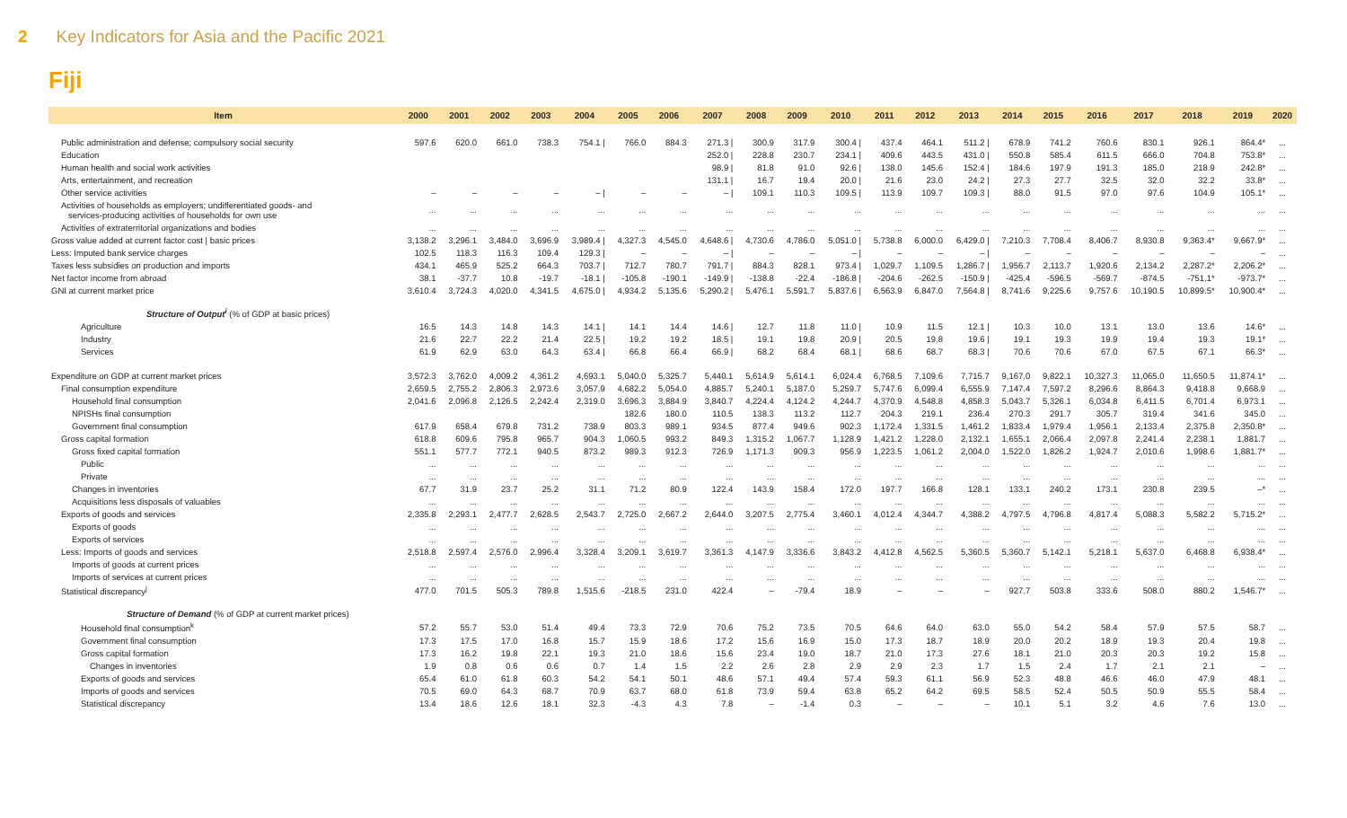2 Key Indicators for Asia and the Pacific 2021
Fiji
| Item | 2000 | 2001 | 2002 | 2003 | 2004 | 2005 | 2006 | 2007 | 2008 | 2009 | 2010 | 2011 | 2012 | 2013 | 2014 | 2015 | 2016 | 2017 | 2018 | 2019 | 2020 |
| --- | --- | --- | --- | --- | --- | --- | --- | --- | --- | --- | --- | --- | --- | --- | --- | --- | --- | --- | --- | --- | --- |
| Public administration and defense; compulsory social security | 597.6 | 620.0 | 661.0 | 738.3 | 754.1 / | 766.0 | 884.3 | 271.3 / | 300.9 | 317.9 | 300.4 / | 437.4 | 464.1 | 511.2 / | 678.9 | 741.2 | 760.6 | 830.1 | 926.1 | 864.4* | ... |
| Education | | | | | | | | 252.0 / | 228.8 | 230.7 | 234.1 / | 409.6 | 443.5 | 431.0 / | 550.8 | 585.4 | 611.5 | 666.0 | 704.8 | 753.8* | ... |
| Human health and social work activities | | | | | | | | 98.9 / | 81.8 | 91.0 | 92.6 / | 138.0 | 145.6 | 152.4 / | 184.6 | 197.9 | 191.3 | 185.0 | 218.9 | 242.8* | ... |
| Arts, entertainment, and recreation | | | | | | | | 131.1 / | 16.7 | 19.4 | 20.0 / | 21.6 | 23.0 | 24.2 / | 27.3 | 27.7 | 32.5 | 32.0 | 32.2 | 33.8* | ... |
| Other service activities | – | – | – | – | – / | – | – | – / | 109.1 | 110.3 | 109.5 / | 113.9 | 109.7 | 109.3 / | 88.0 | 91.5 | 97.0 | 97.6 | 104.9 | 105.1* | ... |
| Activities of households as employers; undifferentiated goods- and services-producing activities of households for own use | ... | ... | ... | ... | ... | ... | ... | ... | ... | ... | ... | ... | ... | ... | ... | ... | ... | ... | ... | ... | ... |
| Activities of extraterritorial organizations and bodies | ... | ... | ... | ... | ... | ... | ... | ... | ... | ... | ... | ... | ... | ... | ... | ... | ... | ... | ... | ... | ... |
| Gross value added at current factor cost / basic prices | 3,138.2 | 3,296.1 | 3,484.0 | 3,696.9 | 3,989.4 / | 4,327.3 | 4,545.0 | 4,648.6 / | 4,730.6 | 4,786.0 | 5,051.0 / | 5,738.8 | 6,000.0 | 6,429.0 / | 7,210.3 | 7,708.4 | 8,406.7 | 8,930.8 | 9,363.4* | 9,667.9* | ... |
| Less: Imputed bank service charges | 102.5 | 118.3 | 116.3 | 109.4 | 129.3 / | – | – | – / | – | – | – / | – | – | – / | – | – | – | – | – | – | ... |
| Taxes less subsidies on production and imports | 434.1 | 465.9 | 525.2 | 664.3 | 703.7 / | 712.7 | 780.7 | 791.7 / | 884.3 | 828.1 | 973.4 / | 1,029.7 | 1,109.5 | 1,286.7 / | 1,956.7 | 2,113.7 | 1,920.6 | 2,134.2 | 2,287.2* | 2,206.2* | ... |
| Net factor income from abroad | 38.1 | -37.7 | 10.8 | -19.7 | -18.1 / | -105.8 | -190.1 | -149.9 / | -138.8 | -22.4 | -186.8 / | -204.6 | -262.5 | -150.9 / | -425.4 | -596.5 | -569.7 | -874.5 | -751.1* | -973.7* | ... |
| GNI at current market price | 3,610.4 | 3,724.3 | 4,020.0 | 4,341.5 | 4,675.0 / | 4,934.2 | 5,135.6 | 5,290.2 / | 5,476.1 | 5,591.7 | 5,837.6 / | 6,563.9 | 6,847.0 | 7,564.8 / | 8,741.6 | 9,225.6 | 9,757.6 | 10,190.5 | 10,899.5* | 10,900.4* | ... |
| Structure of Output<sup>i</sup> (% of GDP at basic prices) | | | | | | | | | | | | | | | | | | | | | |
| Agriculture | 16.5 | 14.3 | 14.8 | 14.3 | 14.1 / | 14.1 | 14.4 | 14.6 / | 12.7 | 11.8 | 11.0 / | 10.9 | 11.5 | 12.1 / | 10.3 | 10.0 | 13.1 | 13.0 | 13.6 | 14.6* | ... |
| Industry | 21.6 | 22.7 | 22.2 | 21.4 | 22.5 / | 19.2 | 19.2 | 18.5 / | 19.1 | 19.8 | 20.9 / | 20.5 | 19.8 | 19.6 / | 19.1 | 19.3 | 19.9 | 19.4 | 19.3 | 19.1* | ... |
| Services | 61.9 | 62.9 | 63.0 | 64.3 | 63.4 / | 66.8 | 66.4 | 66.9 / | 68.2 | 68.4 | 68.1 / | 68.6 | 68.7 | 68.3 / | 70.6 | 70.6 | 67.0 | 67.5 | 67.1 | 66.3* | ... |
| Expenditure on GDP at current market prices | 3,572.3 | 3,762.0 | 4,009.2 | 4,361.2 | 4,693.1 | 5,040.0 | 5,325.7 | 5,440.1 | 5,614.9 | 5,614.1 | 6,024.4 | 6,768.5 | 7,109.6 | 7,715.7 | 9,167.0 | 9,822.1 | 10,327.3 | 11,065.0 | 11,650.5 | 11,874.1* | ... |
| Final consumption expenditure | 2,659.5 | 2,755.2 | 2,806.3 | 2,973.6 | 3,057.9 | 4,682.2 | 5,054.0 | 4,885.7 | 5,240.1 | 5,187.0 | 5,259.7 | 5,747.6 | 6,099.4 | 6,555.9 | 7,147.4 | 7,597.2 | 8,296.6 | 8,864.3 | 9,418.8 | 9,668.9 | ... |
| Household final consumption | 2,041.6 | 2,096.8 | 2,126.5 | 2,242.4 | 2,319.0 | 3,696.3 | 3,884.9 | 3,840.7 | 4,224.4 | 4,124.2 | 4,244.7 | 4,370.9 | 4,548.8 | 4,858.3 | 5,043.7 | 5,326.1 | 6,034.8 | 6,411.5 | 6,701.4 | 6,973.1 | ... |
| NPISHs final consumption | | | | | | 182.6 | 180.0 | 110.5 | 138.3 | 113.2 | 112.7 | 204.3 | 219.1 | 236.4 | 270.3 | 291.7 | 305.7 | 319.4 | 341.6 | 345.0 | ... |
| Government final consumption | 617.9 | 658.4 | 679.8 | 731.2 | 738.9 | 803.3 | 989.1 | 934.5 | 877.4 | 949.6 | 902.3 | 1,172.4 | 1,331.5 | 1,461.2 | 1,833.4 | 1,979.4 | 1,956.1 | 2,133.4 | 2,375.8 | 2,350.8* | ... |
| Gross capital formation | 618.8 | 609.6 | 795.8 | 965.7 | 904.3 | 1,060.5 | 993.2 | 849.3 | 1,315.2 | 1,067.7 | 1,128.9 | 1,421.2 | 1,228.0 | 2,132.1 | 1,655.1 | 2,066.4 | 2,097.8 | 2,241.4 | 2,238.1 | 1,881.7 | ... |
| Gross fixed capital formation | 551.1 | 577.7 | 772.1 | 940.5 | 873.2 | 989.3 | 912.3 | 726.9 | 1,171.3 | 909.3 | 956.9 | 1,223.5 | 1,061.2 | 2,004.0 | 1,522.0 | 1,826.2 | 1,924.7 | 2,010.6 | 1,998.6 | 1,881.7* | ... |
| Public | ... | ... | ... | ... | ... | ... | ... | ... | ... | ... | ... | ... | ... | ... | ... | ... | ... | ... | ... | ... | ... |
| Private | ... | ... | ... | ... | ... | ... | ... | ... | ... | ... | ... | ... | ... | ... | ... | ... | ... | ... | ... | ... | ... |
| Changes in inventories | 67.7 | 31.9 | 23.7 | 25.2 | 31.1 | 71.2 | 80.9 | 122.4 | 143.9 | 158.4 | 172.0 | 197.7 | 166.8 | 128.1 | 133.1 | 240.2 | 173.1 | 230.8 | 239.5 | –* | ... |
| Acquisitions less disposals of valuables | ... | ... | ... | ... | ... | ... | ... | ... | ... | ... | ... | ... | ... | ... | ... | ... | ... | ... | ... | ... | ... |
| Exports of goods and services | 2,335.8 | 2,293.1 | 2,477.7 | 2,628.5 | 2,543.7 | 2,725.0 | 2,667.2 | 2,644.0 | 3,207.5 | 2,775.4 | 3,460.1 | 4,012.4 | 4,344.7 | 4,388.2 | 4,797.5 | 4,796.8 | 4,817.4 | 5,088.3 | 5,582.2 | 5,715.2* | ... |
| Exports of goods | ... | ... | ... | ... | ... | ... | ... | ... | ... | ... | ... | ... | ... | ... | ... | ... | ... | ... | ... | ... | ... |
| Exports of services | ... | ... | ... | ... | ... | ... | ... | ... | ... | ... | ... | ... | ... | ... | ... | ... | ... | ... | ... | ... | ... |
| Less: Imports of goods and services | 2,518.8 | 2,597.4 | 2,576.0 | 2,996.4 | 3,328.4 | 3,209.1 | 3,619.7 | 3,361.3 | 4,147.9 | 3,336.6 | 3,843.2 | 4,412.8 | 4,562.5 | 5,360.5 | 5,360.7 | 5,142.1 | 5,218.1 | 5,637.0 | 6,468.8 | 6,938.4* | ... |
| Imports of goods at current prices | ... | ... | ... | ... | ... | ... | ... | ... | ... | ... | ... | ... | ... | ... | ... | ... | ... | ... | ... | ... | ... |
| Imports of services at current prices | ... | ... | ... | ... | ... | ... | ... | ... | ... | ... | ... | ... | ... | ... | ... | ... | ... | ... | ... | ... | ... |
| Statistical discrepancy<sup>j</sup> | 477.0 | 701.5 | 505.3 | 789.8 | 1,515.6 | -218.5 | 231.0 | 422.4 | – | -79.4 | 18.9 | – | – | – | 927.7 | 503.8 | 333.6 | 508.0 | 880.2 | 1,546.7* | ... |
| Structure of Demand (% of GDP at current market prices) | | | | | | | | | | | | | | | | | | | | | |
| Household final consumption<sup>k</sup> | 57.2 | 55.7 | 53.0 | 51.4 | 49.4 | 73.3 | 72.9 | 70.6 | 75.2 | 73.5 | 70.5 | 64.6 | 64.0 | 63.0 | 55.0 | 54.2 | 58.4 | 57.9 | 57.5 | 58.7 | ... |
| Government final consumption | 17.3 | 17.5 | 17.0 | 16.8 | 15.7 | 15.9 | 18.6 | 17.2 | 15.6 | 16.9 | 15.0 | 17.3 | 18.7 | 18.9 | 20.0 | 20.2 | 18.9 | 19.3 | 20.4 | 19.8 | ... |
| Gross capital formation | 17.3 | 16.2 | 19.8 | 22.1 | 19.3 | 21.0 | 18.6 | 15.6 | 23.4 | 19.0 | 18.7 | 21.0 | 17.3 | 27.6 | 18.1 | 21.0 | 20.3 | 20.3 | 19.2 | 15.8 | ... |
| Changes in inventories | 1.9 | 0.8 | 0.6 | 0.6 | 0.7 | 1.4 | 1.5 | 2.2 | 2.6 | 2.8 | 2.9 | 2.9 | 2.3 | 1.7 | 1.5 | 2.4 | 1.7 | 2.1 | 2.1 | – | ... |
| Exports of goods and services | 65.4 | 61.0 | 61.8 | 60.3 | 54.2 | 54.1 | 50.1 | 48.6 | 57.1 | 49.4 | 57.4 | 59.3 | 61.1 | 56.9 | 52.3 | 48.8 | 46.6 | 46.0 | 47.9 | 48.1 | ... |
| Imports of goods and services | 70.5 | 69.0 | 64.3 | 68.7 | 70.9 | 63.7 | 68.0 | 61.8 | 73.9 | 59.4 | 63.8 | 65.2 | 64.2 | 69.5 | 58.5 | 52.4 | 50.5 | 50.9 | 55.5 | 58.4 | ... |
| Statistical discrepancy | 13.4 | 18.6 | 12.6 | 18.1 | 32.3 | -4.3 | 4.3 | 7.8 | – | -1.4 | 0.3 | – | – | – | 10.1 | 5.1 | 3.2 | 4.6 | 7.6 | 13.0 | ... |